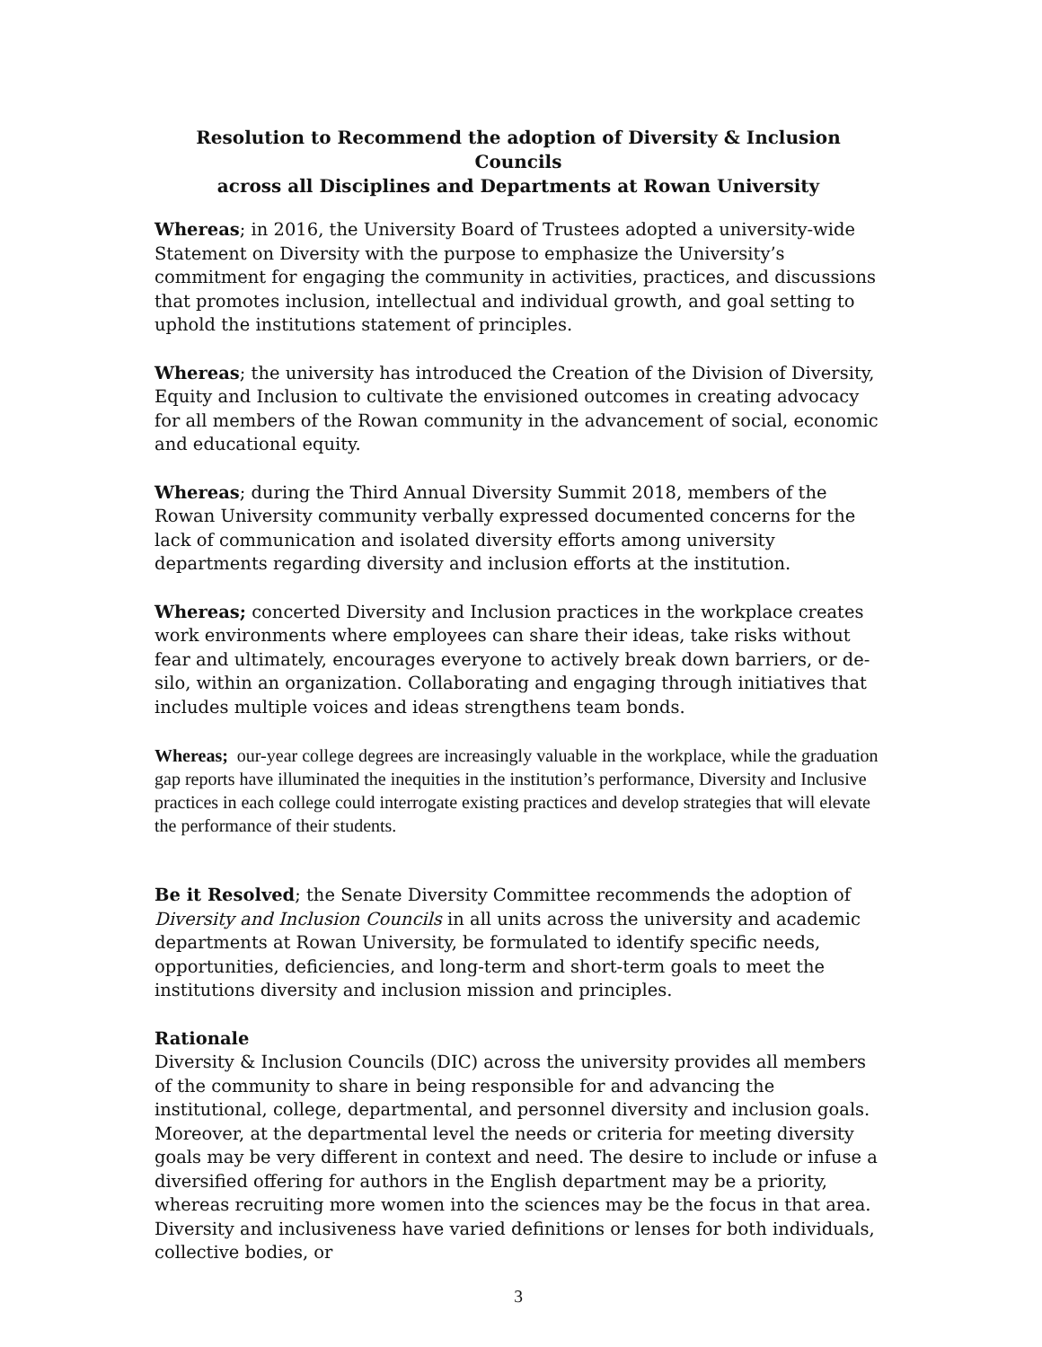Resolution to Recommend the adoption of Diversity & Inclusion Councils
across all Disciplines and Departments at Rowan University
Whereas; in 2016, the University Board of Trustees adopted a university-wide Statement on Diversity with the purpose to emphasize the University’s commitment for engaging the community in activities, practices, and discussions that promotes inclusion, intellectual and individual growth, and goal setting to uphold the institutions statement of principles.
Whereas; the university has introduced the Creation of the Division of Diversity, Equity and Inclusion to cultivate the envisioned outcomes in creating advocacy for all members of the Rowan community in the advancement of social, economic and educational equity.
Whereas; during the Third Annual Diversity Summit 2018, members of the Rowan University community verbally expressed documented concerns for the lack of communication and isolated diversity efforts among university departments regarding diversity and inclusion efforts at the institution.
Whereas; concerted Diversity and Inclusion practices in the workplace creates work environments where employees can share their ideas, take risks without fear and ultimately, encourages everyone to actively break down barriers, or de-silo, within an organization. Collaborating and engaging through initiatives that includes multiple voices and ideas strengthens team bonds.
Whereas; our-year college degrees are increasingly valuable in the workplace, while the graduation gap reports have illuminated the inequities in the institution’s performance, Diversity and Inclusive practices in each college could interrogate existing practices and develop strategies that will elevate the performance of their students.
Be it Resolved; the Senate Diversity Committee recommends the adoption of Diversity and Inclusion Councils in all units across the university and academic departments at Rowan University, be formulated to identify specific needs, opportunities, deficiencies, and long-term and short-term goals to meet the institutions diversity and inclusion mission and principles.
Rationale
Diversity & Inclusion Councils (DIC) across the university provides all members of the community to share in being responsible for and advancing the institutional, college, departmental, and personnel diversity and inclusion goals. Moreover, at the departmental level the needs or criteria for meeting diversity goals may be very different in context and need. The desire to include or infuse a diversified offering for authors in the English department may be a priority, whereas recruiting more women into the sciences may be the focus in that area. Diversity and inclusiveness have varied definitions or lenses for both individuals, collective bodies, or
3